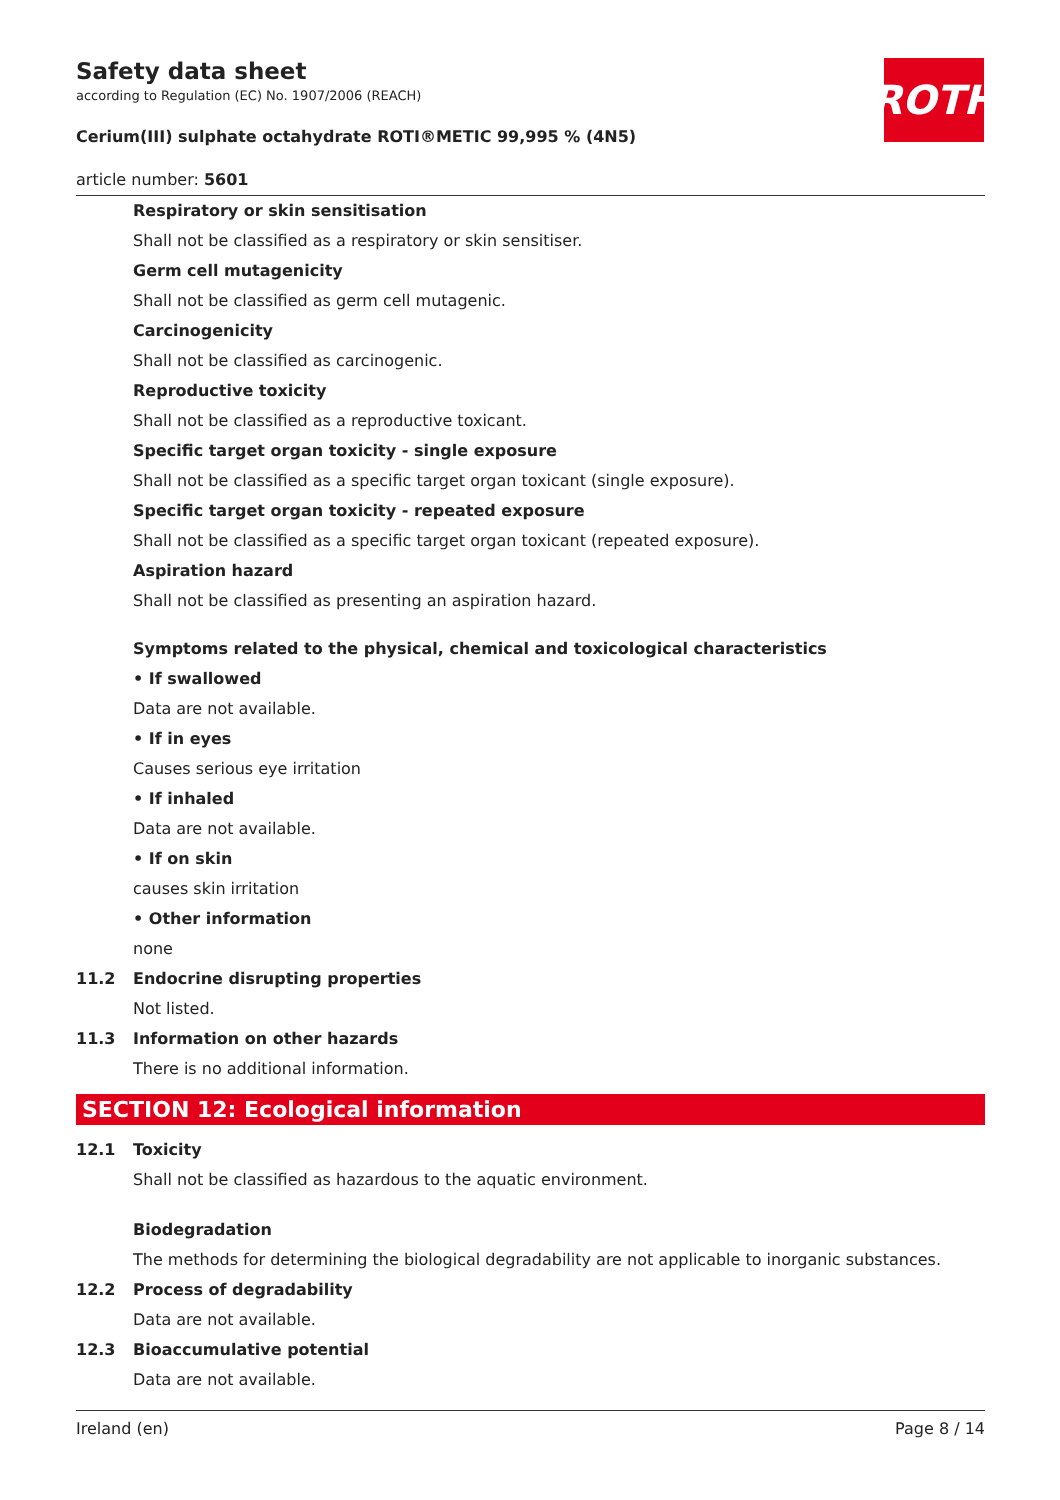ROTH
Safety data sheet
according to Regulation (EC) No. 1907/2006 (REACH)
Cerium(III) sulphate octahydrate ROTI®METIC 99,995 % (4N5)
article number: 5601
Respiratory or skin sensitisation
Shall not be classified as a respiratory or skin sensitiser.
Germ cell mutagenicity
Shall not be classified as germ cell mutagenic.
Carcinogenicity
Shall not be classified as carcinogenic.
Reproductive toxicity
Shall not be classified as a reproductive toxicant.
Specific target organ toxicity - single exposure
Shall not be classified as a specific target organ toxicant (single exposure).
Specific target organ toxicity - repeated exposure
Shall not be classified as a specific target organ toxicant (repeated exposure).
Aspiration hazard
Shall not be classified as presenting an aspiration hazard.
Symptoms related to the physical, chemical and toxicological characteristics
• If swallowed
Data are not available.
• If in eyes
Causes serious eye irritation
• If inhaled
Data are not available.
• If on skin
causes skin irritation
• Other information
none
11.2 Endocrine disrupting properties
Not listed.
11.3 Information on other hazards
There is no additional information.
SECTION 12: Ecological information
12.1 Toxicity
Shall not be classified as hazardous to the aquatic environment.
Biodegradation
The methods for determining the biological degradability are not applicable to inorganic substances.
12.2 Process of degradability
Data are not available.
12.3 Bioaccumulative potential
Data are not available.
Ireland (en) Page 8 / 14